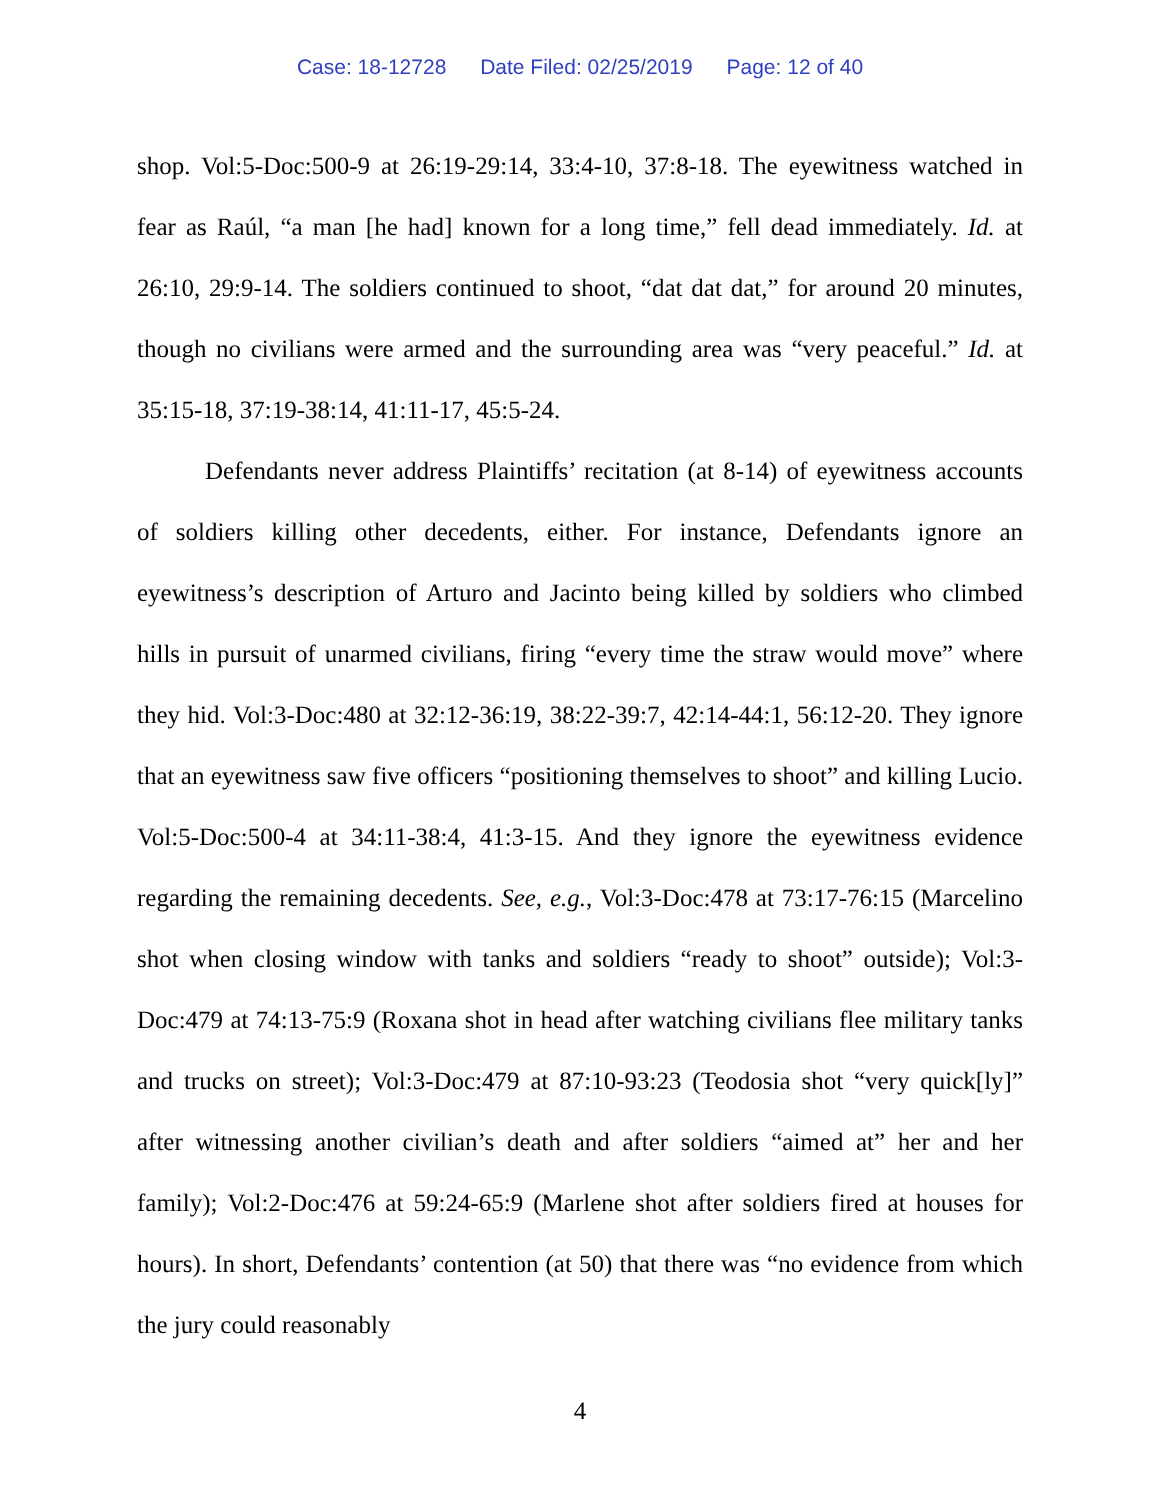Case: 18-12728 Date Filed: 02/25/2019 Page: 12 of 40
shop. Vol:5-Doc:500-9 at 26:19-29:14, 33:4-10, 37:8-18. The eyewitness watched in fear as Raúl, “a man [he had] known for a long time,” fell dead immediately. Id. at 26:10, 29:9-14. The soldiers continued to shoot, “dat dat dat,” for around 20 minutes, though no civilians were armed and the surrounding area was “very peaceful.” Id. at 35:15-18, 37:19-38:14, 41:11-17, 45:5-24.
Defendants never address Plaintiffs’ recitation (at 8-14) of eyewitness accounts of soldiers killing other decedents, either. For instance, Defendants ignore an eyewitness’s description of Arturo and Jacinto being killed by soldiers who climbed hills in pursuit of unarmed civilians, firing “every time the straw would move” where they hid. Vol:3-Doc:480 at 32:12-36:19, 38:22-39:7, 42:14-44:1, 56:12-20. They ignore that an eyewitness saw five officers “positioning themselves to shoot” and killing Lucio. Vol:5-Doc:500-4 at 34:11-38:4, 41:3-15. And they ignore the eyewitness evidence regarding the remaining decedents. See, e.g., Vol:3-Doc:478 at 73:17-76:15 (Marcelino shot when closing window with tanks and soldiers “ready to shoot” outside); Vol:3-Doc:479 at 74:13-75:9 (Roxana shot in head after watching civilians flee military tanks and trucks on street); Vol:3-Doc:479 at 87:10-93:23 (Teodosia shot “very quick[ly]” after witnessing another civilian’s death and after soldiers “aimed at” her and her family); Vol:2-Doc:476 at 59:24-65:9 (Marlene shot after soldiers fired at houses for hours). In short, Defendants’ contention (at 50) that there was “no evidence from which the jury could reasonably
4